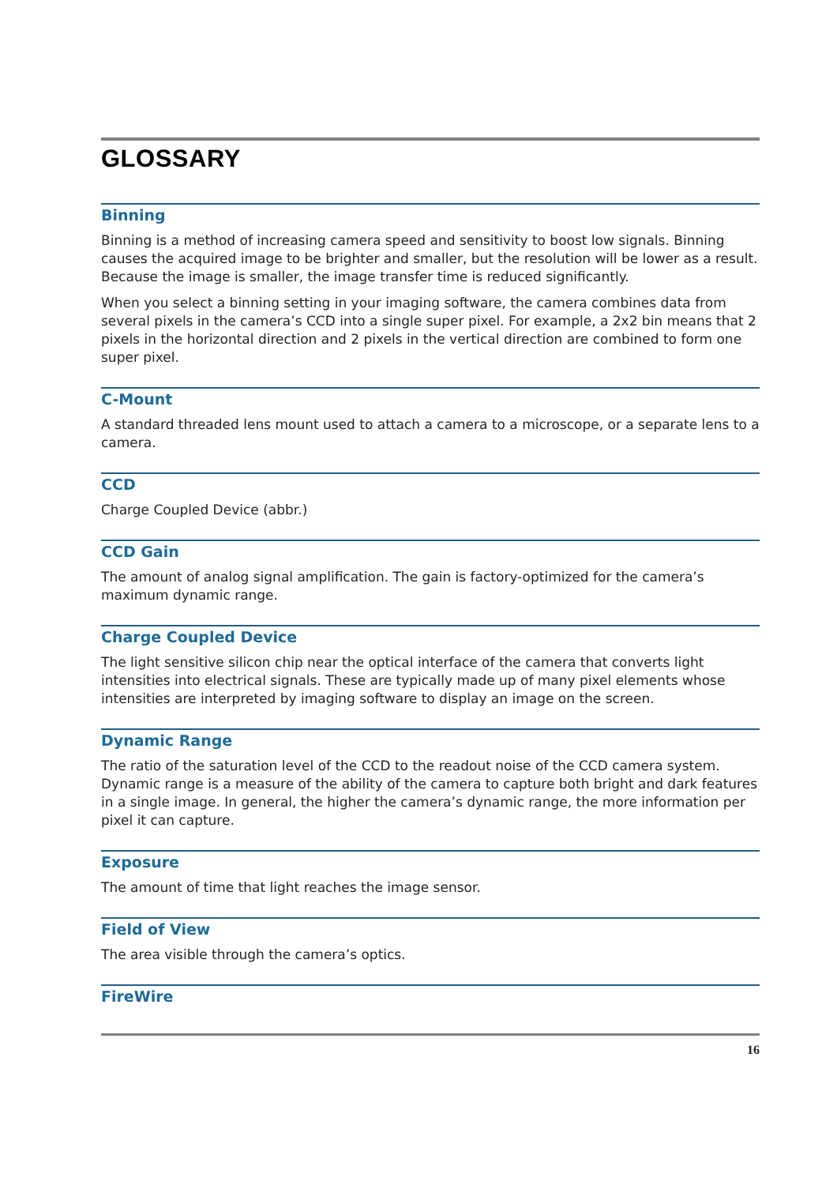GLOSSARY
Binning
Binning is a method of increasing camera speed and sensitivity to boost low signals. Binning causes the acquired image to be brighter and smaller, but the resolution will be lower as a result. Because the image is smaller, the image transfer time is reduced significantly.
When you select a binning setting in your imaging software, the camera combines data from several pixels in the camera’s CCD into a single super pixel. For example, a 2x2 bin means that 2 pixels in the horizontal direction and 2 pixels in the vertical direction are combined to form one super pixel.
C-Mount
A standard threaded lens mount used to attach a camera to a microscope, or a separate lens to a camera.
CCD
Charge Coupled Device (abbr.)
CCD Gain
The amount of analog signal amplification. The gain is factory-optimized for the camera’s maximum dynamic range.
Charge Coupled Device
The light sensitive silicon chip near the optical interface of the camera that converts light intensities into electrical signals. These are typically made up of many pixel elements whose intensities are interpreted by imaging software to display an image on the screen.
Dynamic Range
The ratio of the saturation level of the CCD to the readout noise of the CCD camera system. Dynamic range is a measure of the ability of the camera to capture both bright and dark features in a single image. In general, the higher the camera’s dynamic range, the more information per pixel it can capture.
Exposure
The amount of time that light reaches the image sensor.
Field of View
The area visible through the camera’s optics.
FireWire
16